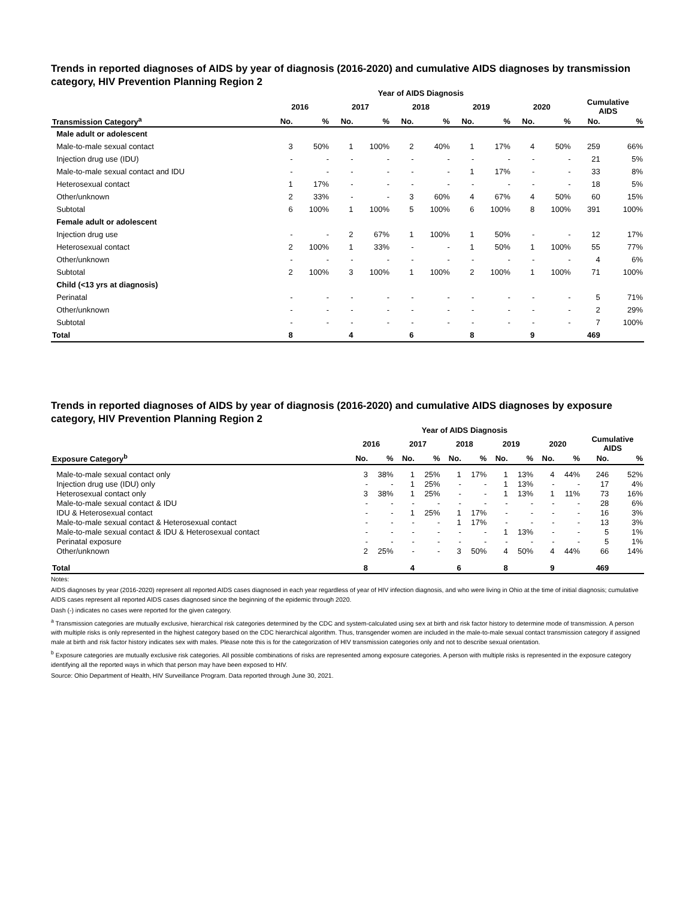Trends in reported diagnoses of AIDS by year of diagnosis (2016-2020) and cumulative AIDS diagnoses by transmission category, HIV Prevention Planning Region 2
| | Year of AIDS Diagnosis | | | | | | | | | | | |
| --- | --- | --- | --- | --- | --- | --- | --- | --- | --- | --- | --- | --- |
| | 2016 | | 2017 | | 2018 | | 2019 | | 2020 | | Cumulative AIDS | |
| Transmission Category<sup>a</sup> | No. | % | No. | % | No. | % | No. | % | No. | % | No. | % |
| Male adult or adolescent | | | | | | | | | | | | |
| Male-to-male sexual contact | 3 | 50% | 1 | 100% | 2 | 40% | 1 | 17% | 4 | 50% | 259 | 66% |
| Injection drug use (IDU) | - | - | - | - | - | - | - | - | - | - | 21 | 5% |
| Male-to-male sexual contact and IDU | - | - | - | - | - | - | 1 | 17% | - | - | 33 | 8% |
| Heterosexual contact | 1 | 17% | - | - | - | - | - | - | - | - | 18 | 5% |
| Other/unknown | 2 | 33% | - | - | 3 | 60% | 4 | 67% | 4 | 50% | 60 | 15% |
| Subtotal | 6 | 100% | 1 | 100% | 5 | 100% | 6 | 100% | 8 | 100% | 391 | 100% |
| Female adult or adolescent | | | | | | | | | | | | |
| Injection drug use | - | - | 2 | 67% | 1 | 100% | 1 | 50% | - | - | 12 | 17% |
| Heterosexual contact | 2 | 100% | 1 | 33% | - | - | 1 | 50% | 1 | 100% | 55 | 77% |
| Other/unknown | - | - | - | - | - | - | - | - | - | - | 4 | 6% |
| Subtotal | 2 | 100% | 3 | 100% | 1 | 100% | 2 | 100% | 1 | 100% | 71 | 100% |
| Child (<13 yrs at diagnosis) | | | | | | | | | | | | |
| Perinatal | - | - | - | - | - | - | - | - | - | - | 5 | 71% |
| Other/unknown | - | - | - | - | - | - | - | - | - | - | 2 | 29% |
| Subtotal | - | - | - | - | - | - | - | - | - | - | 7 | 100% |
| Total | 8 | | 4 | | 6 | | 8 | | 9 | | 469 | |
Trends in reported diagnoses of AIDS by year of diagnosis (2016-2020) and cumulative AIDS diagnoses by exposure category, HIV Prevention Planning Region 2
| | Year of AIDS Diagnosis | | | | | | | | | | | |
| --- | --- | --- | --- | --- | --- | --- | --- | --- | --- | --- | --- | --- |
| | 2016 | | 2017 | | 2018 | | 2019 | | 2020 | | Cumulative AIDS | |
| Exposure Category<sup>b</sup> | No. | % | No. | % | No. | % | No. | % | No. | % | No. | % |
| Male-to-male sexual contact only | 3 | 38% | 1 | 25% | 1 | 17% | 1 | 13% | 4 | 44% | 246 | 52% |
| Injection drug use (IDU) only | - | - | 1 | 25% | - | - | 1 | 13% | - | - | 17 | 4% |
| Heterosexual contact only | 3 | 38% | 1 | 25% | - | - | 1 | 13% | 1 | 11% | 73 | 16% |
| Male-to-male sexual contact & IDU | - | - | - | - | - | - | - | - | - | - | 28 | 6% |
| IDU & Heterosexual contact | - | - | 1 | 25% | 1 | 17% | - | - | - | - | 16 | 3% |
| Male-to-male sexual contact & Heterosexual contact | - | - | - | - | 1 | 17% | - | - | - | - | 13 | 3% |
| Male-to-male sexual contact & IDU & Heterosexual contact | - | - | - | - | - | - | 1 | 13% | - | - | 5 | 1% |
| Perinatal exposure | - | - | - | - | - | - | - | - | - | - | 5 | 1% |
| Other/unknown | 2 | 25% | - | - | 3 | 50% | 4 | 50% | 4 | 44% | 66 | 14% |
| Total | 8 | | 4 | | 6 | | 8 | | 9 | | 469 | |
Notes:
AIDS diagnoses by year (2016-2020) represent all reported AIDS cases diagnosed in each year regardless of year of HIV infection diagnosis, and who were living in Ohio at the time of initial diagnosis; cumulative AIDS cases represent all reported AIDS cases diagnosed since the beginning of the epidemic through 2020.
Dash (-) indicates no cases were reported for the given category.
<sup>a</sup> Transmission categories are mutually exclusive, hierarchical risk categories determined by the CDC and system-calculated using sex at birth and risk factor history to determine mode of transmission. A person with multiple risks is only represented in the highest category based on the CDC hierarchical algorithm. Thus, transgender women are included in the male-to-male sexual contact transmission category if assigned male at birth and risk factor history indicates sex with males. Please note this is for the categorization of HIV transmission categories only and not to describe sexual orientation.
<sup>b</sup> Exposure categories are mutually exclusive risk categories. All possible combinations of risks are represented among exposure categories. A person with multiple risks is represented in the exposure category identifying all the reported ways in which that person may have been exposed to HIV.
Source: Ohio Department of Health, HIV Surveillance Program. Data reported through June 30, 2021.